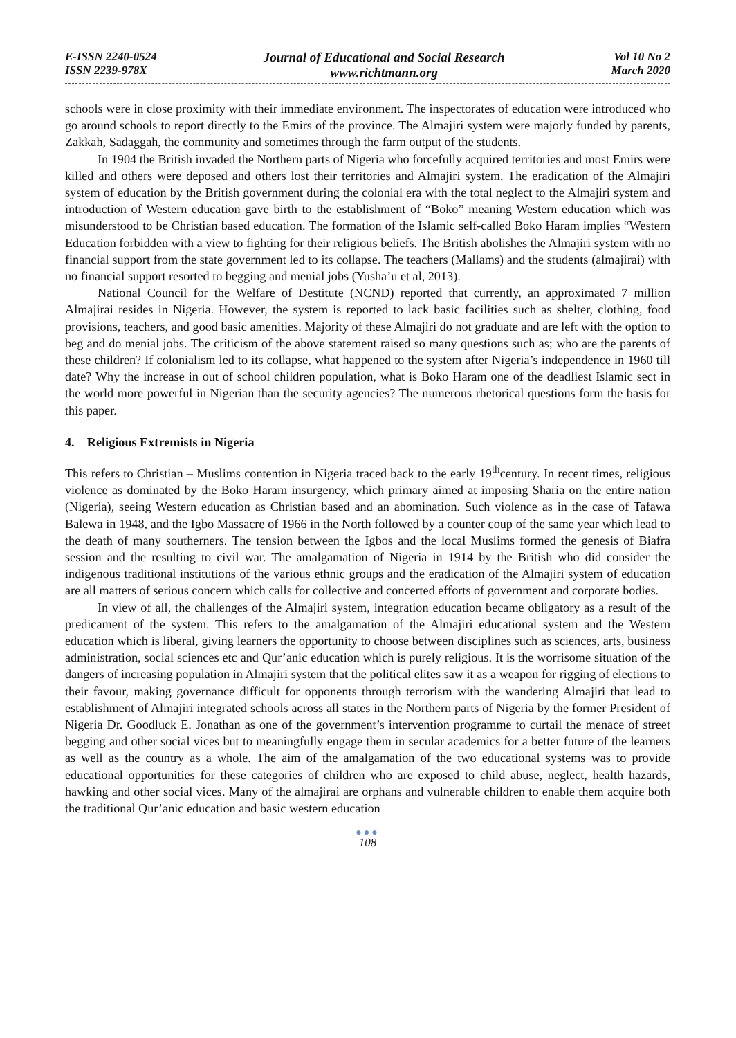E-ISSN 2240-0524
ISSN 2239-978X
Journal of Educational and Social Research
www.richtmann.org
Vol 10 No 2
March 2020
schools were in close proximity with their immediate environment. The inspectorates of education were introduced who go around schools to report directly to the Emirs of the province. The Almajiri system were majorly funded by parents, Zakkah, Sadaggah, the community and sometimes through the farm output of the students.
In 1904 the British invaded the Northern parts of Nigeria who forcefully acquired territories and most Emirs were killed and others were deposed and others lost their territories and Almajiri system. The eradication of the Almajiri system of education by the British government during the colonial era with the total neglect to the Almajiri system and introduction of Western education gave birth to the establishment of “Boko” meaning Western education which was misunderstood to be Christian based education. The formation of the Islamic self-called Boko Haram implies “Western Education forbidden with a view to fighting for their religious beliefs. The British abolishes the Almajiri system with no financial support from the state government led to its collapse. The teachers (Mallams) and the students (almajirai) with no financial support resorted to begging and menial jobs (Yusha’u et al, 2013).
National Council for the Welfare of Destitute (NCND) reported that currently, an approximated 7 million Almajirai resides in Nigeria. However, the system is reported to lack basic facilities such as shelter, clothing, food provisions, teachers, and good basic amenities. Majority of these Almajiri do not graduate and are left with the option to beg and do menial jobs. The criticism of the above statement raised so many questions such as; who are the parents of these children? If colonialism led to its collapse, what happened to the system after Nigeria’s independence in 1960 till date? Why the increase in out of school children population, what is Boko Haram one of the deadliest Islamic sect in the world more powerful in Nigerian than the security agencies? The numerous rhetorical questions form the basis for this paper.
4. Religious Extremists in Nigeria
This refers to Christian – Muslims contention in Nigeria traced back to the early 19<sup>th</sup>century. In recent times, religious violence as dominated by the Boko Haram insurgency, which primary aimed at imposing Sharia on the entire nation (Nigeria), seeing Western education as Christian based and an abomination. Such violence as in the case of Tafawa Balewa in 1948, and the Igbo Massacre of 1966 in the North followed by a counter coup of the same year which lead to the death of many southerners. The tension between the Igbos and the local Muslims formed the genesis of Biafra session and the resulting to civil war. The amalgamation of Nigeria in 1914 by the British who did consider the indigenous traditional institutions of the various ethnic groups and the eradication of the Almajiri system of education are all matters of serious concern which calls for collective and concerted efforts of government and corporate bodies.
In view of all, the challenges of the Almajiri system, integration education became obligatory as a result of the predicament of the system. This refers to the amalgamation of the Almajiri educational system and the Western education which is liberal, giving learners the opportunity to choose between disciplines such as sciences, arts, business administration, social sciences etc and Qur’anic education which is purely religious. It is the worrisome situation of the dangers of increasing population in Almajiri system that the political elites saw it as a weapon for rigging of elections to their favour, making governance difficult for opponents through terrorism with the wandering Almajiri that lead to establishment of Almajiri integrated schools across all states in the Northern parts of Nigeria by the former President of Nigeria Dr. Goodluck E. Jonathan as one of the government’s intervention programme to curtail the menace of street begging and other social vices but to meaningfully engage them in secular academics for a better future of the learners as well as the country as a whole. The aim of the amalgamation of the two educational systems was to provide educational opportunities for these categories of children who are exposed to child abuse, neglect, health hazards, hawking and other social vices. Many of the almajirai are orphans and vulnerable children to enable them acquire both the traditional Qur’anic education and basic western education
●●●
108